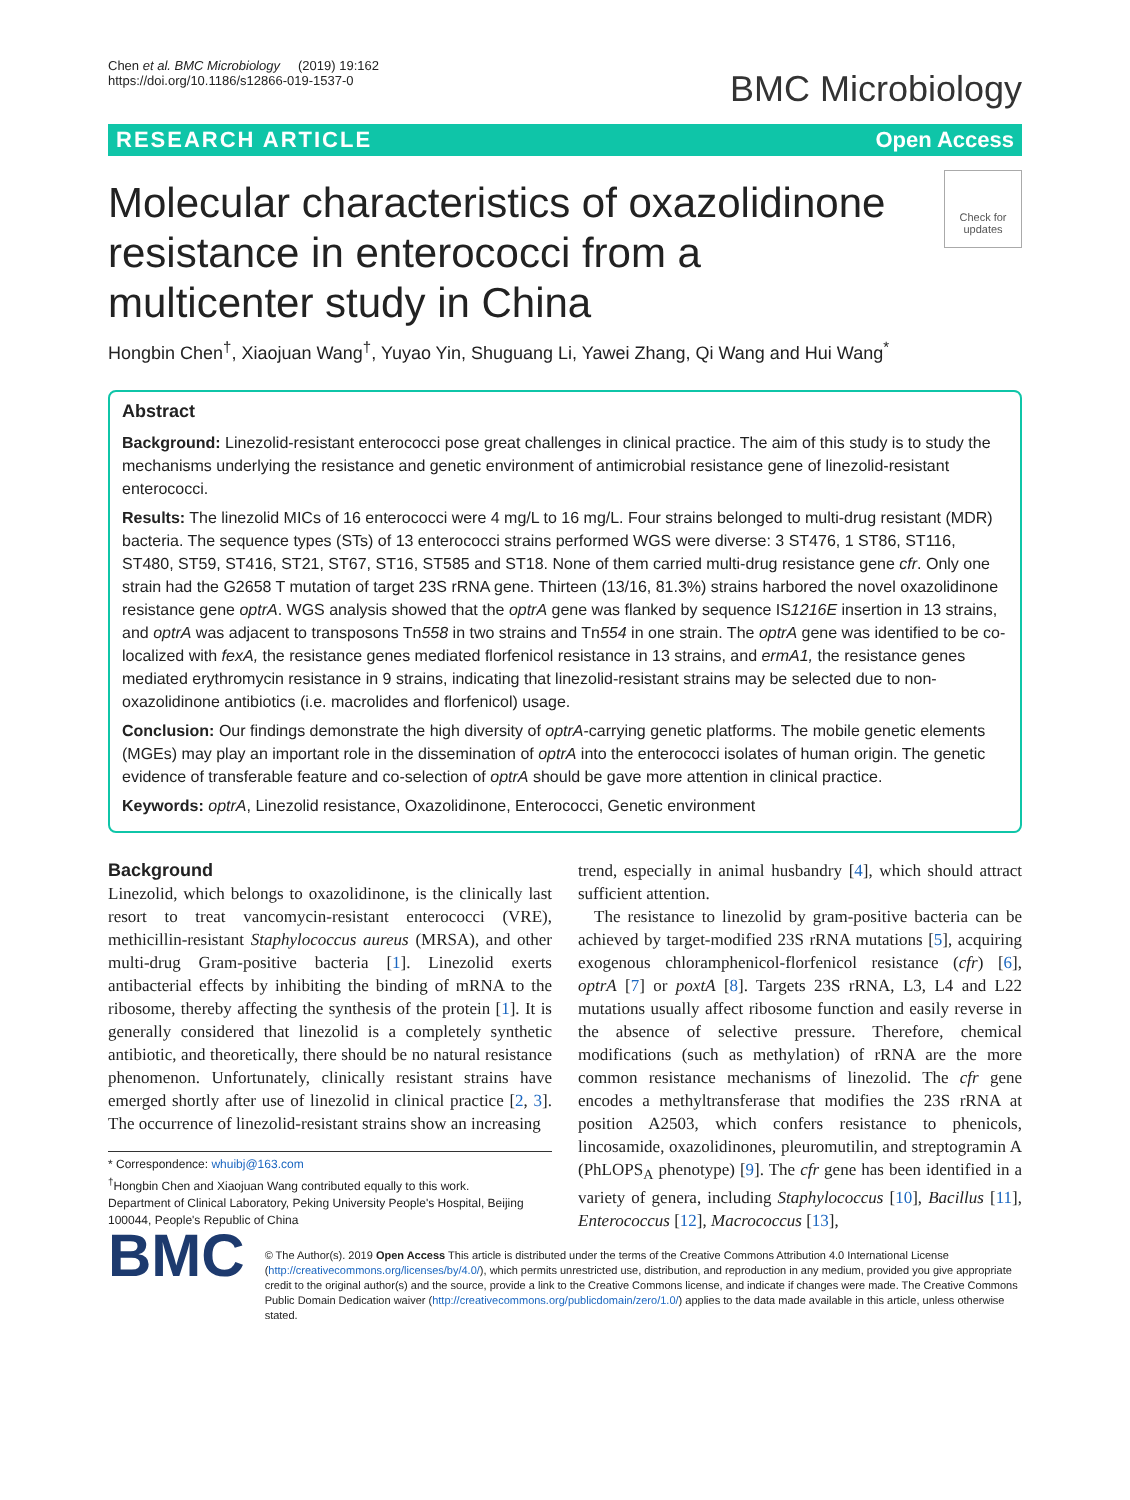Chen et al. BMC Microbiology (2019) 19:162
https://doi.org/10.1186/s12866-019-1537-0
BMC Microbiology
RESEARCH ARTICLE Open Access
Molecular characteristics of oxazolidinone resistance in enterococci from a multicenter study in China
Check for updates
Hongbin Chen<sup>†</sup>, Xiaojuan Wang<sup>†</sup>, Yuyao Yin, Shuguang Li, Yawei Zhang, Qi Wang and Hui Wang<sup>*</sup>
Abstract
Background: Linezolid-resistant enterococci pose great challenges in clinical practice. The aim of this study is to study the mechanisms underlying the resistance and genetic environment of antimicrobial resistance gene of linezolid-resistant enterococci.
Results: The linezolid MICs of 16 enterococci were 4 mg/L to 16 mg/L. Four strains belonged to multi-drug resistant (MDR) bacteria. The sequence types (STs) of 13 enterococci strains performed WGS were diverse: 3 ST476, 1 ST86, ST116, ST480, ST59, ST416, ST21, ST67, ST16, ST585 and ST18. None of them carried multi-drug resistance gene cfr. Only one strain had the G2658 T mutation of target 23S rRNA gene. Thirteen (13/16, 81.3%) strains harbored the novel oxazolidinone resistance gene optrA. WGS analysis showed that the optrA gene was flanked by sequence IS1216E insertion in 13 strains, and optrA was adjacent to transposons Tn558 in two strains and Tn554 in one strain. The optrA gene was identified to be co-localized with fexA, the resistance genes mediated florfenicol resistance in 13 strains, and ermA1, the resistance genes mediated erythromycin resistance in 9 strains, indicating that linezolid-resistant strains may be selected due to non-oxazolidinone antibiotics (i.e. macrolides and florfenicol) usage.
Conclusion: Our findings demonstrate the high diversity of optrA-carrying genetic platforms. The mobile genetic elements (MGEs) may play an important role in the dissemination of optrA into the enterococci isolates of human origin. The genetic evidence of transferable feature and co-selection of optrA should be gave more attention in clinical practice.
Keywords: optrA, Linezolid resistance, Oxazolidinone, Enterococci, Genetic environment
Background
Linezolid, which belongs to oxazolidinone, is the clinically last resort to treat vancomycin-resistant enterococci (VRE), methicillin-resistant Staphylococcus aureus (MRSA), and other multi-drug Gram-positive bacteria [1]. Linezolid exerts antibacterial effects by inhibiting the binding of mRNA to the ribosome, thereby affecting the synthesis of the protein [1]. It is generally considered that linezolid is a completely synthetic antibiotic, and theoretically, there should be no natural resistance phenomenon. Unfortunately, clinically resistant strains have emerged shortly after use of linezolid in clinical practice [2, 3]. The occurrence of linezolid-resistant strains show an increasing
* Correspondence: whuibj@163.com
<sup>†</sup> Hongbin Chen and Xiaojuan Wang contributed equally to this work.
Department of Clinical Laboratory, Peking University People's Hospital, Beijing 100044, People's Republic of China
trend, especially in animal husbandry [4], which should attract sufficient attention.
The resistance to linezolid by gram-positive bacteria can be achieved by target-modified 23S rRNA mutations [5], acquiring exogenous chloramphenicol-florfenicol resistance (cfr) [6], optrA [7] or poxtA [8]. Targets 23S rRNA, L3, L4 and L22 mutations usually affect ribosome function and easily reverse in the absence of selective pressure. Therefore, chemical modifications (such as methylation) of rRNA are the more common resistance mechanisms of linezolid. The cfr gene encodes a methyltransferase that modifies the 23S rRNA at position A2503, which confers resistance to phenicols, lincosamide, oxazolidinones, pleuromutilin, and streptogramin A (PhLOPS<sub>A</sub> phenotype) [9]. The cfr gene has been identified in a variety of genera, including Staphylococcus [10], Bacillus [11], Enterococcus [12], Macrococcus [13],
BMC
© The Author(s). 2019 Open Access This article is distributed under the terms of the Creative Commons Attribution 4.0 International License (http://creativecommons.org/licenses/by/4.0/), which permits unrestricted use, distribution, and reproduction in any medium, provided you give appropriate credit to the original author(s) and the source, provide a link to the Creative Commons license, and indicate if changes were made. The Creative Commons Public Domain Dedication waiver (http://creativecommons.org/publicdomain/zero/1.0/) applies to the data made available in this article, unless otherwise stated.